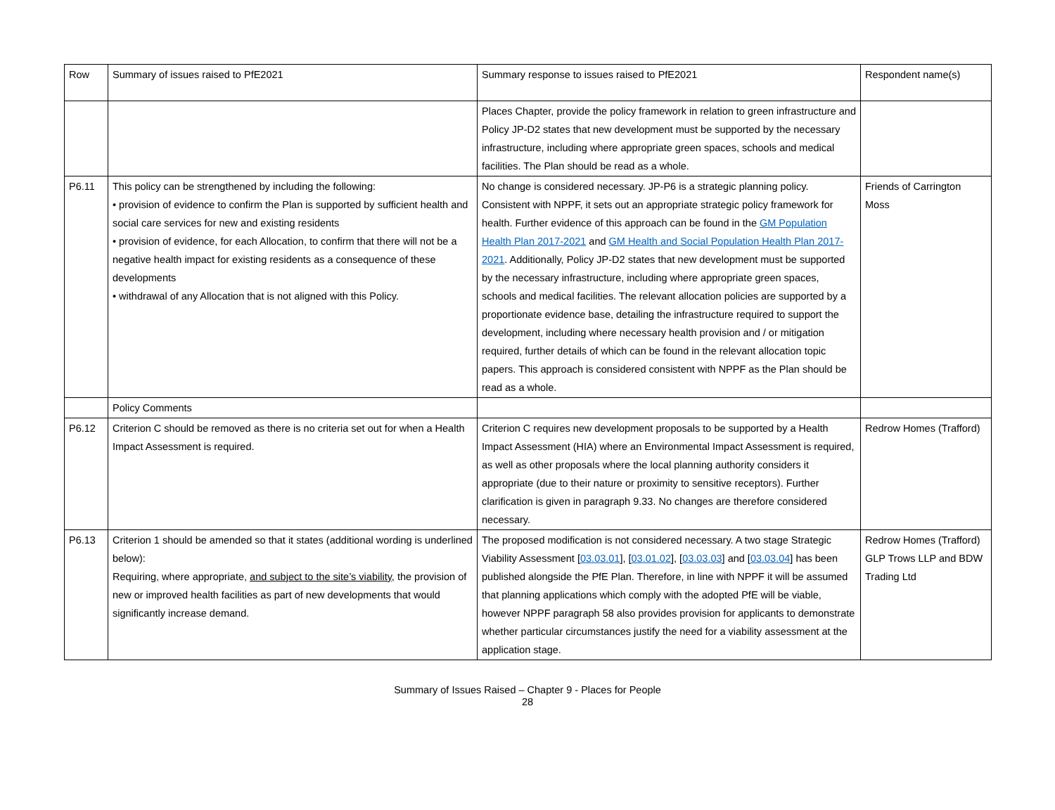| Row | Summary of issues raised to PfE2021 | Summary response to issues raised to PfE2021 | Respondent name(s) |
| --- | --- | --- | --- |
| | | Places Chapter, provide the policy framework in relation to green infrastructure and Policy JP-D2 states that new development must be supported by the necessary infrastructure, including where appropriate green spaces, schools and medical facilities. The Plan should be read as a whole. | |
| P6.11 | This policy can be strengthened by including the following: • provision of evidence to confirm the Plan is supported by sufficient health and social care services for new and existing residents • provision of evidence, for each Allocation, to confirm that there will not be a negative health impact for existing residents as a consequence of these developments • withdrawal of any Allocation that is not aligned with this Policy. | No change is considered necessary. JP-P6 is a strategic planning policy. Consistent with NPPF, it sets out an appropriate strategic policy framework for health. Further evidence of this approach can be found in the GM Population Health Plan 2017-2021 and GM Health and Social Population Health Plan 2017-2021 . Additionally, Policy JP-D2 states that new development must be supported by the necessary infrastructure, including where appropriate green spaces, schools and medical facilities. The relevant allocation policies are supported by a proportionate evidence base, detailing the infrastructure required to support the development, including where necessary health provision and / or mitigation required, further details of which can be found in the relevant allocation topic papers. This approach is considered consistent with NPPF as the Plan should be read as a whole. | Friends of Carrington Moss |
| | Policy Comments | | |
| P6.12 | Criterion C should be removed as there is no criteria set out for when a Health Impact Assessment is required. | Criterion C requires new development proposals to be supported by a Health Impact Assessment (HIA) where an Environmental Impact Assessment is required, as well as other proposals where the local planning authority considers it appropriate (due to their nature or proximity to sensitive receptors). Further clarification is given in paragraph 9.33. No changes are therefore considered necessary. | Redrow Homes (Trafford) |
| P6.13 | Criterion 1 should be amended so that it states (additional wording is underlined below): Requiring, where appropriate, and subject to the site’s viability, the provision of new or improved health facilities as part of new developments that would significantly increase demand. | The proposed modification is not considered necessary. A two stage Strategic Viability Assessment [ 03.03.01 ], [ 03.01.02 ], [ 03.03.03 ] and [ 03.03.04 ] has been published alongside the PfE Plan. Therefore, in line with NPPF it will be assumed that planning applications which comply with the adopted PfE will be viable, however NPPF paragraph 58 also provides provision for applicants to demonstrate whether particular circumstances justify the need for a viability assessment at the application stage. | Redrow Homes (Trafford) GLP Trows LLP and BDW Trading Ltd |
Summary of Issues Raised – Chapter 9 - Places for People
28